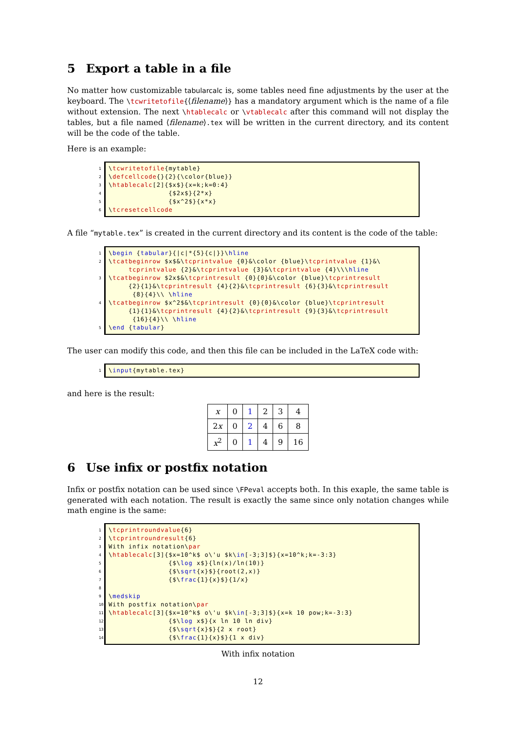5 Export a table in a file
No matter how customizable tabularcalc is, some tables need fine adjustments by the user at the keyboard. The \tcwritetofile{⟨filename⟩} has a mandatory argument which is the name of a file without extension. The next \htablecalc or \vtablecalc after this command will not display the tables, but a file named ⟨filename⟩.tex will be written in the current directory, and its content will be the code of the table.
Here is an example:
1 \tcwritetofile{mytable}
2 \defcellcode{}{2}{\color{blue}}
3 \htablecalc[2]{$x$}{x=k;k=0:4}
4 {$2x$}{2*x}
5 {$x^2$}{x*x}
6 \tcresetcellcode
A file “mytable.tex” is created in the current directory and its content is the code of the table:
1 \begin {tabular}{|c|*{5}{c|}}\hline
2 \tcatbeginrow $x$&\tcprintvalue {0}&\color {blue}\tcprintvalue {1}&\
tcprintvalue {2}&\tcprintvalue {3}&\tcprintvalue {4}\\\hline
3 \tcatbeginrow $2x$&\tcprintresult {0}{0}&\color {blue}\tcprintresult
{2}{1}&\tcprintresult {4}{2}&\tcprintresult {6}{3}&\tcprintresult
{8}{4}\\ \hline
4 \tcatbeginrow $x^2$&\tcprintresult {0}{0}&\color {blue}\tcprintresult
{1}{1}&\tcprintresult {4}{2}&\tcprintresult {9}{3}&\tcprintresult
{16}{4}\\ \hline
5 \end {tabular}
The user can modify this code, and then this file can be included in the LaTeX code with:
1 \input{mytable.tex}
and here is the result:
| x | 0 | 1 | 2 | 3 | 4 |
| 2 x | 0 | 2 | 4 | 6 | 8 |
| x<sup>2</sup> | 0 | 1 | 4 | 9 | 16 |
6 Use infix or postfix notation
Infix or postfix notation can be used since \FPeval accepts both. In this exaple, the same table is generated with each notation. The result is exactly the same since only notation changes while math engine is the same:
1 \tcprintroundvalue{6}
2 \tcprintroundresult{6}
3 With infix notation\par
4 \htablecalc[3]{$x=10^k$ o\'u $k\in[-3;3]$}{x=10^k;k=-3:3}
5 {$\log x$}{ln(x)/ln(10)}
6 {$\sqrt{x}$}{root(2,x)}
7 {$\frac{1}{x}$}{1/x}
8
9 \medskip
10 With postfix notation\par
11 \htablecalc[3]{$x=10^k$ o\'u $k\in[-3;3]$}{x=k 10 pow;k=-3:3}
12 {$\log x$}{x ln 10 ln div}
13 {$\sqrt{x}$}{2 x root}
14 {$\frac{1}{x}$}{1 x div}
With infix notation
12